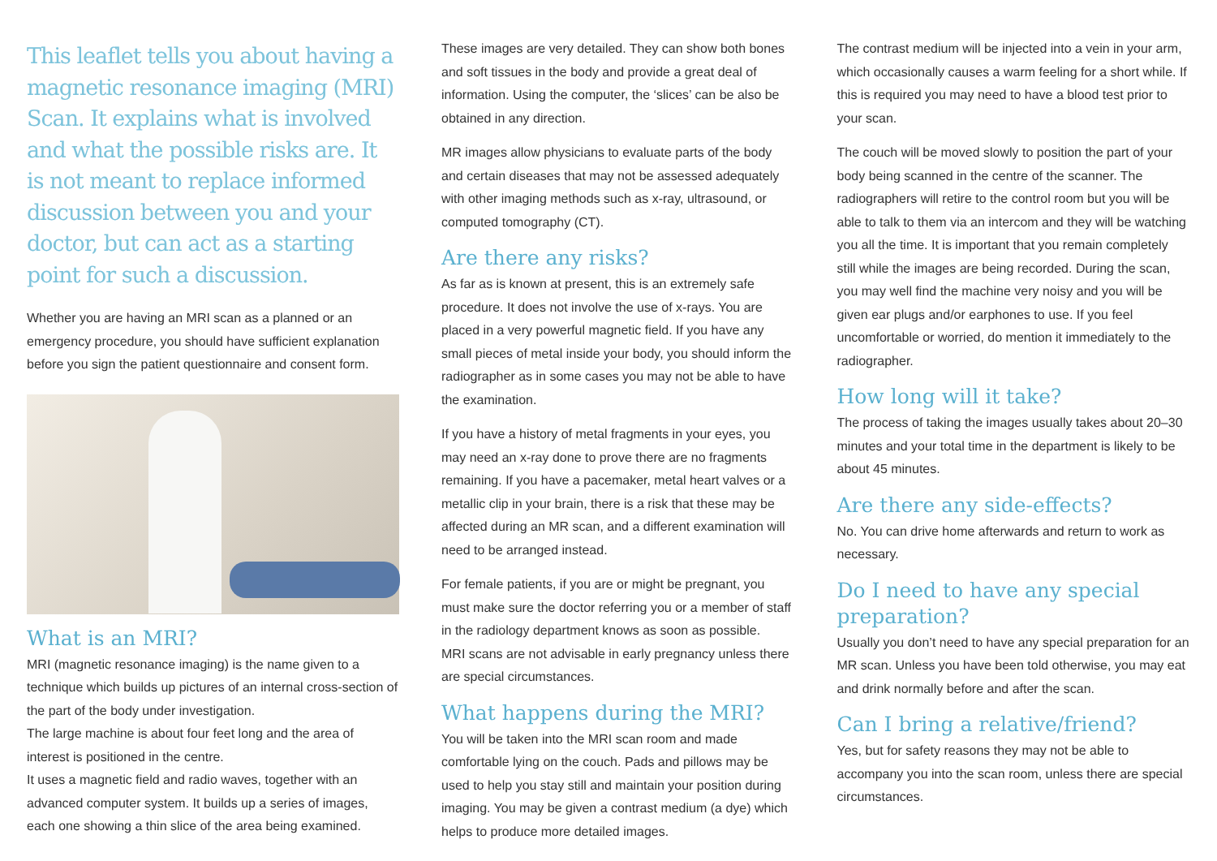This leaflet tells you about having a magnetic resonance imaging (MRI) Scan. It explains what is involved and what the possible risks are. It is not meant to replace informed discussion between you and your doctor, but can act as a starting point for such a discussion.
Whether you are having an MRI scan as a planned or an emergency procedure, you should have sufficient explanation before you sign the patient questionnaire and consent form.
What is an MRI?
MRI (magnetic resonance imaging) is the name given to a technique which builds up pictures of an internal cross-section of the part of the body under investigation.
The large machine is about four feet long and the area of interest is positioned in the centre.
It uses a magnetic field and radio waves, together with an advanced computer system. It builds up a series of images, each one showing a thin slice of the area being examined.
These images are very detailed. They can show both bones and soft tissues in the body and provide a great deal of information. Using the computer, the ‘slices’ can be also be obtained in any direction.
MR images allow physicians to evaluate parts of the body and certain diseases that may not be assessed adequately with other imaging methods such as x-ray, ultrasound, or computed tomography (CT).
Are there any risks?
As far as is known at present, this is an extremely safe procedure. It does not involve the use of x-rays. You are placed in a very powerful magnetic field. If you have any small pieces of metal inside your body, you should inform the radiographer as in some cases you may not be able to have the examination.
If you have a history of metal fragments in your eyes, you may need an x-ray done to prove there are no fragments remaining. If you have a pacemaker, metal heart valves or a metallic clip in your brain, there is a risk that these may be affected during an MR scan, and a different examination will need to be arranged instead.
For female patients, if you are or might be pregnant, you must make sure the doctor referring you or a member of staff in the radiology department knows as soon as possible.
MRI scans are not advisable in early pregnancy unless there are special circumstances.
What happens during the MRI?
You will be taken into the MRI scan room and made comfortable lying on the couch. Pads and pillows may be used to help you stay still and maintain your position during imaging. You may be given a contrast medium (a dye) which helps to produce more detailed images.
The contrast medium will be injected into a vein in your arm, which occasionally causes a warm feeling for a short while. If this is required you may need to have a blood test prior to your scan.
The couch will be moved slowly to position the part of your body being scanned in the centre of the scanner. The radiographers will retire to the control room but you will be able to talk to them via an intercom and they will be watching you all the time. It is important that you remain completely still while the images are being recorded. During the scan, you may well find the machine very noisy and you will be given ear plugs and/or earphones to use. If you feel uncomfortable or worried, do mention it immediately to the radiographer.
How long will it take?
The process of taking the images usually takes about 20–30 minutes and your total time in the department is likely to be about 45 minutes.
Are there any side-effects?
No. You can drive home afterwards and return to work as necessary.
Do I need to have any special preparation?
Usually you don’t need to have any special preparation for an MR scan. Unless you have been told otherwise, you may eat and drink normally before and after the scan.
Can I bring a relative/friend?
Yes, but for safety reasons they may not be able to accompany you into the scan room, unless there are special circumstances.